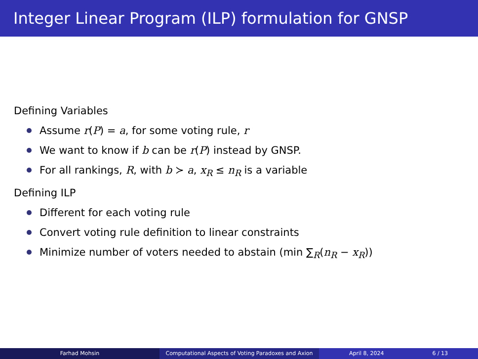Integer Linear Program (ILP) formulation for GNSP
Defining Variables
Assume r(P) = a, for some voting rule, r
We want to know if b can be r(P) instead by GNSP.
For all rankings, R, with b ≻ a, x<sub>R</sub> ≤ n<sub>R</sub> is a variable
Defining ILP
Different for each voting rule
Convert voting rule definition to linear constraints
Minimize number of voters needed to abstain (min ∑<sub>R</sub>(n<sub>R</sub> − x<sub>R</sub>))
Farhad Mohsin Computational Aspects of Voting Paradoxes and Axion
April 8, 2024 6 / 13